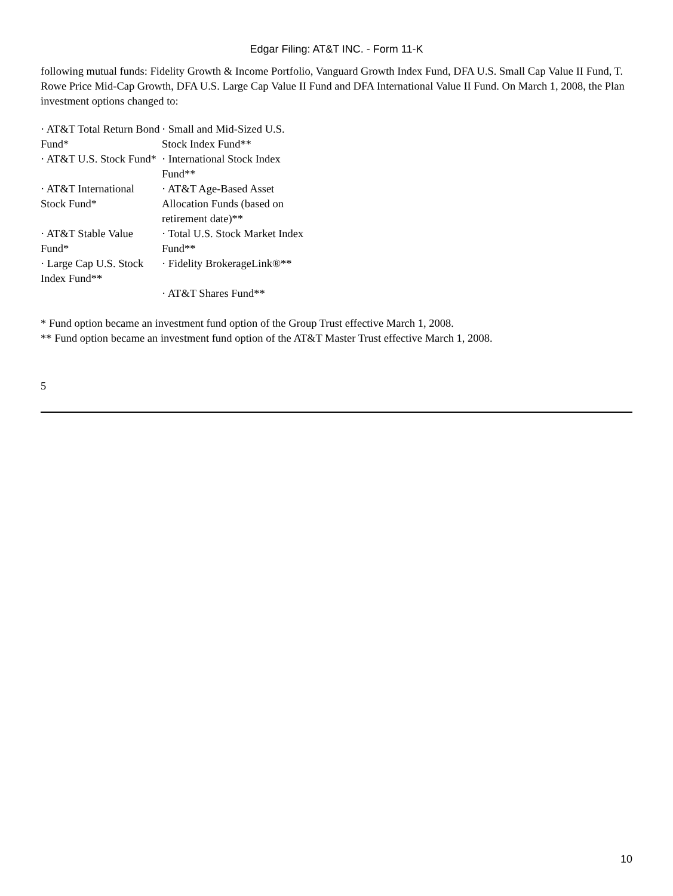Edgar Filing: AT&T INC. - Form 11-K
following mutual funds: Fidelity Growth & Income Portfolio, Vanguard Growth Index Fund, DFA U.S. Small Cap Value II Fund, T. Rowe Price Mid-Cap Growth, DFA U.S. Large Cap Value II Fund and DFA International Value II Fund. On March 1, 2008, the Plan investment options changed to:
| · AT&T Total Return Bond Fund* | · Small and Mid-Sized U.S. Stock Index Fund** |
| · AT&T U.S. Stock Fund* | · International Stock Index Fund** |
| · AT&T International Stock Fund* | · AT&T Age-Based Asset Allocation Funds (based on retirement date)** |
| · AT&T Stable Value Fund* | · Total U.S. Stock Market Index Fund** |
| · Large Cap U.S. Stock Index Fund** | · Fidelity BrokerageLink®** |
| | · AT&T Shares Fund** |
* Fund option became an investment fund option of the Group Trust effective March 1, 2008.
** Fund option became an investment fund option of the AT&T Master Trust effective March 1, 2008.
5
10